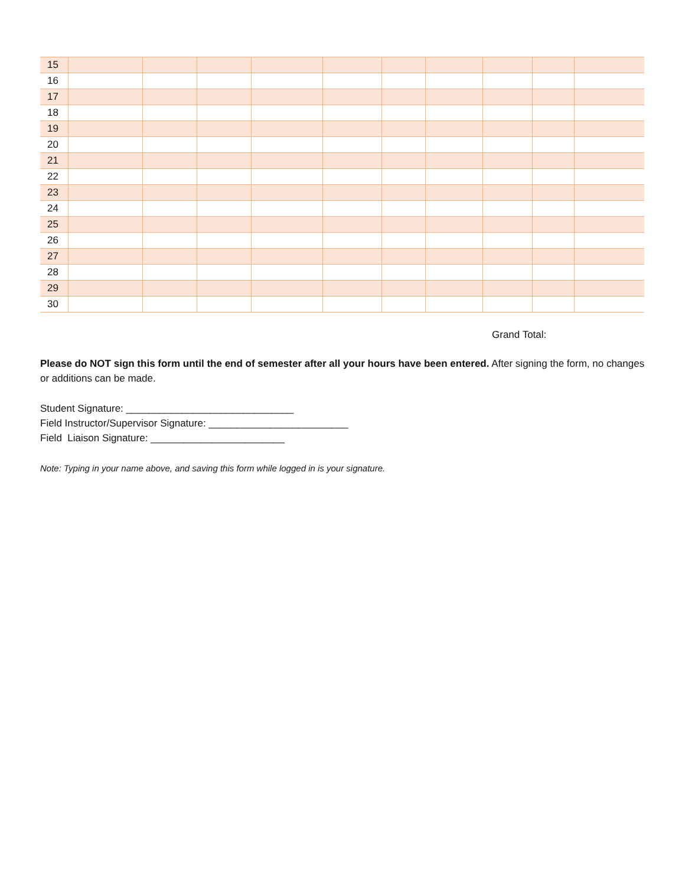| 15 | | | | | | | | | | |
| 16 | | | | | | | | | | |
| 17 | | | | | | | | | | |
| 18 | | | | | | | | | | |
| 19 | | | | | | | | | | |
| 20 | | | | | | | | | | |
| 21 | | | | | | | | | | |
| 22 | | | | | | | | | | |
| 23 | | | | | | | | | | |
| 24 | | | | | | | | | | |
| 25 | | | | | | | | | | |
| 26 | | | | | | | | | | |
| 27 | | | | | | | | | | |
| 28 | | | | | | | | | | |
| 29 | | | | | | | | | | |
| 30 | | | | | | | | | | |
Grand Total:
Please do NOT sign this form until the end of semester after all your hours have been entered. After signing the form, no changes or additions can be made.
Student Signature: ______________________________
Field Instructor/Supervisor Signature: _________________________
Field Liaison Signature: ________________________
Note: Typing in your name above, and saving this form while logged in is your signature.